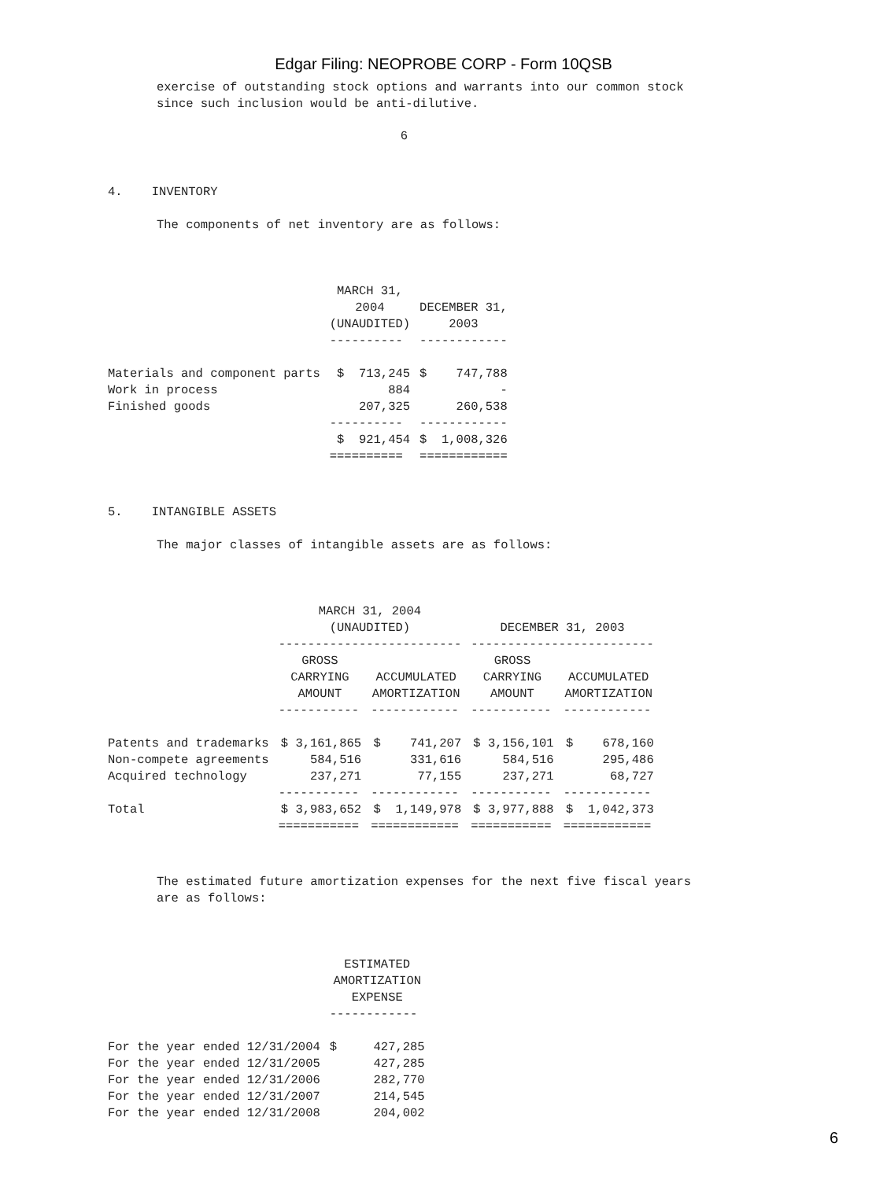Edgar Filing: NEOPROBE CORP - Form 10QSB
exercise of outstanding stock options and warrants into our common stock
since such inclusion would be anti-dilutive.
6
4. INVENTORY
The components of net inventory are as follows:
| | MARCH 31, 2004 (UNAUDITED) | DECEMBER 31, 2003 |
| --- | --- | --- |
| | ---------- | ------------ |
| Materials and component parts | $ 713,245 | $ 747,788 |
| Work in process | 884 | - |
| Finished goods | 207,325 | 260,538 |
| | ---------- | ------------ |
| | $ 921,454 | $ 1,008,326 |
| | ========== | ============ |
5. INTANGIBLE ASSETS
The major classes of intangible assets are as follows:
| | MARCH 31, 2004 (UNAUDITED) | | DECEMBER 31, 2003 | |
| --- | --- | --- | --- | --- |
| | ------------------------- | | ------------------------- | |
| | GROSS CARRYING AMOUNT | ACCUMULATED AMORTIZATION | GROSS CARRYING AMOUNT | ACCUMULATED AMORTIZATION |
| | ----------- | ------------ | ----------- | ------------ |
| Patents and trademarks | $ 3,161,865 | $ 741,207 | $ 3,156,101 | $ 678,160 |
| Non-compete agreements | 584,516 | 331,616 | 584,516 | 295,486 |
| Acquired technology | 237,271 | 77,155 | 237,271 | 68,727 |
| | ----------- | ------------ | ----------- | ------------ |
| Total | $ 3,983,652 | $ 1,149,978 | $ 3,977,888 | $ 1,042,373 |
| | =========== | ============ | =========== | ============ |
The estimated future amortization expenses for the next five fiscal years
are as follows:
| | ESTIMATED AMORTIZATION EXPENSE |
| --- | --- |
| | ------------ |
| For the year ended 12/31/2004 | $ 427,285 |
| For the year ended 12/31/2005 | 427,285 |
| For the year ended 12/31/2006 | 282,770 |
| For the year ended 12/31/2007 | 214,545 |
| For the year ended 12/31/2008 | 204,002 |
6